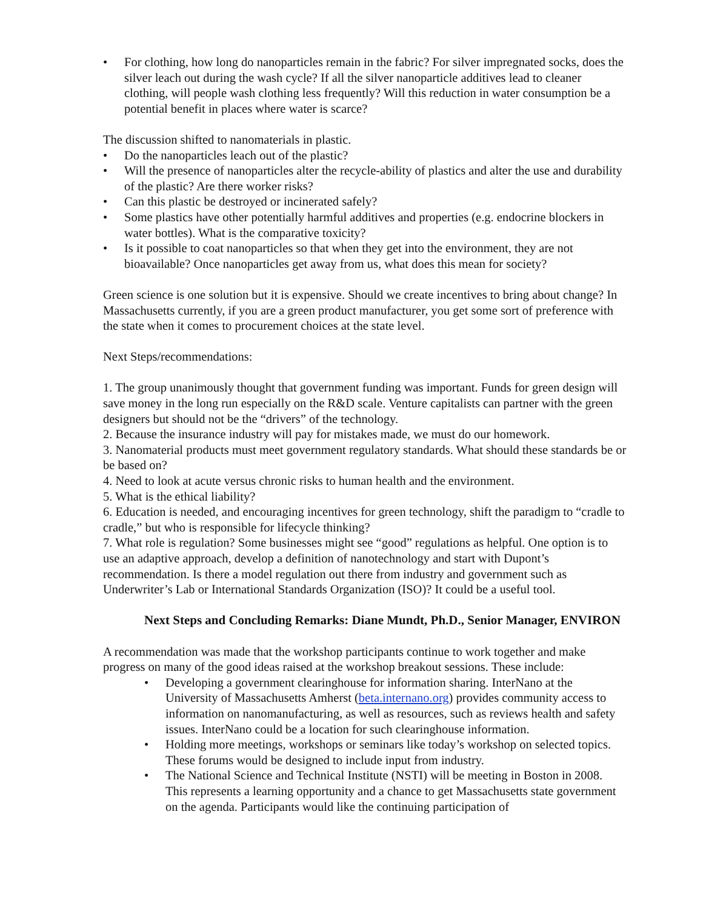• For clothing, how long do nanoparticles remain in the fabric? For silver impregnated socks, does the silver leach out during the wash cycle? If all the silver nanoparticle additives lead to cleaner clothing, will people wash clothing less frequently? Will this reduction in water consumption be a potential benefit in places where water is scarce?
The discussion shifted to nanomaterials in plastic.
• Do the nanoparticles leach out of the plastic?
• Will the presence of nanoparticles alter the recycle-ability of plastics and alter the use and durability of the plastic? Are there worker risks?
• Can this plastic be destroyed or incinerated safely?
• Some plastics have other potentially harmful additives and properties (e.g. endocrine blockers in water bottles). What is the comparative toxicity?
• Is it possible to coat nanoparticles so that when they get into the environment, they are not bioavailable? Once nanoparticles get away from us, what does this mean for society?
Green science is one solution but it is expensive. Should we create incentives to bring about change? In Massachusetts currently, if you are a green product manufacturer, you get some sort of preference with the state when it comes to procurement choices at the state level.
Next Steps/recommendations:
1. The group unanimously thought that government funding was important. Funds for green design will save money in the long run especially on the R&D scale. Venture capitalists can partner with the green designers but should not be the “drivers” of the technology.
2. Because the insurance industry will pay for mistakes made, we must do our homework.
3. Nanomaterial products must meet government regulatory standards. What should these standards be or be based on?
4. Need to look at acute versus chronic risks to human health and the environment.
5. What is the ethical liability?
6. Education is needed, and encouraging incentives for green technology, shift the paradigm to “cradle to cradle,” but who is responsible for lifecycle thinking?
7. What role is regulation? Some businesses might see “good” regulations as helpful. One option is to use an adaptive approach, develop a definition of nanotechnology and start with Dupont’s recommendation. Is there a model regulation out there from industry and government such as Underwriter’s Lab or International Standards Organization (ISO)? It could be a useful tool.
Next Steps and Concluding Remarks: Diane Mundt, Ph.D., Senior Manager, ENVIRON
A recommendation was made that the workshop participants continue to work together and make progress on many of the good ideas raised at the workshop breakout sessions. These include:
• Developing a government clearinghouse for information sharing. InterNano at the University of Massachusetts Amherst (beta.internano.org) provides community access to information on nanomanufacturing, as well as resources, such as reviews health and safety issues. InterNano could be a location for such clearinghouse information.
• Holding more meetings, workshops or seminars like today’s workshop on selected topics. These forums would be designed to include input from industry.
• The National Science and Technical Institute (NSTI) will be meeting in Boston in 2008. This represents a learning opportunity and a chance to get Massachusetts state government on the agenda. Participants would like the continuing participation of